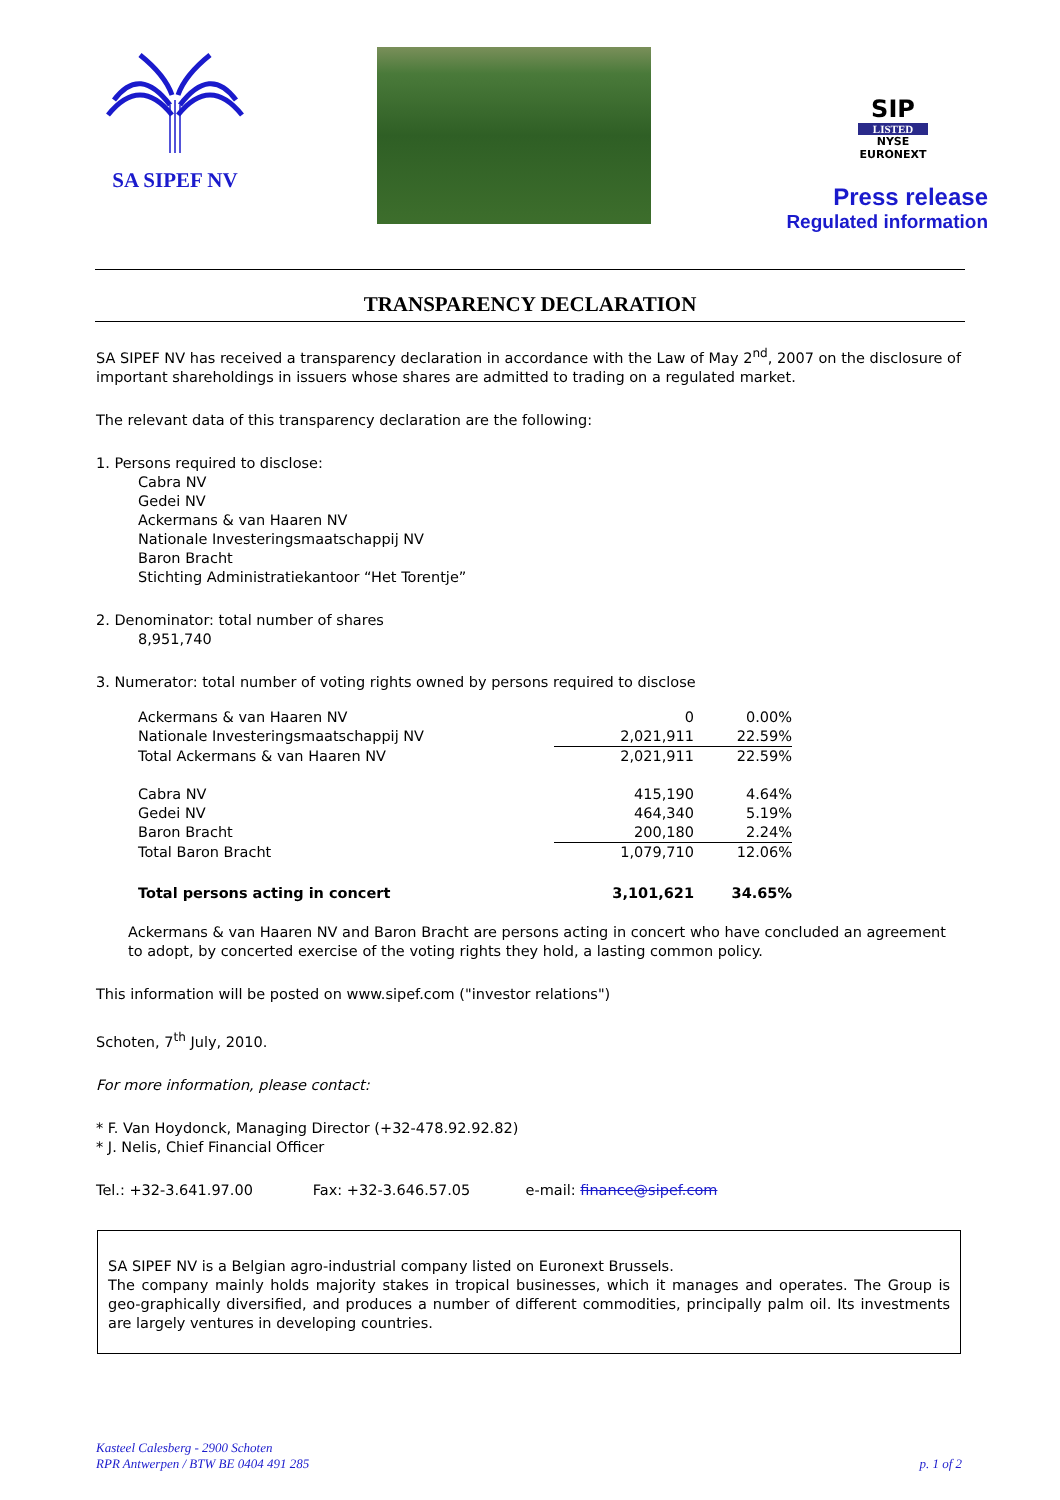SA SIPEF NV
SIP
LISTED
NYSE
EURONEXT
Press release
Regulated information
TRANSPARENCY DECLARATION
SA SIPEF NV has received a transparency declaration in accordance with the Law of May 2<sup>nd</sup>, 2007 on the disclosure of important shareholdings in issuers whose shares are admitted to trading on a regulated market.
The relevant data of this transparency declaration are the following:
1. Persons required to disclose:
Cabra NV
Gedei NV
Ackermans & van Haaren NV
Nationale Investeringsmaatschappij NV
Baron Bracht
Stichting Administratiekantoor “Het Torentje”
2. Denominator: total number of shares
8,951,740
3. Numerator: total number of voting rights owned by persons required to disclose
| Ackermans & van Haaren NV | 0 | 0.00% |
| Nationale Investeringsmaatschappij NV | 2,021,911 | 22.59% |
| Total Ackermans & van Haaren NV | 2,021,911 | 22.59% |
| Cabra NV | 415,190 | 4.64% |
| Gedei NV | 464,340 | 5.19% |
| Baron Bracht | 200,180 | 2.24% |
| Total Baron Bracht | 1,079,710 | 12.06% |
| Total persons acting in concert | 3,101,621 | 34.65% |
Ackermans & van Haaren NV and Baron Bracht are persons acting in concert who have concluded an agreement to adopt, by concerted exercise of the voting rights they hold, a lasting common policy.
This information will be posted on www.sipef.com ("investor relations")
Schoten, 7<sup>th</sup> July, 2010.
For more information, please contact:
* F. Van Hoydonck, Managing Director (+32-478.92.92.82)
* J. Nelis, Chief Financial Officer
Tel.: +32-3.641.97.00 Fax: +32-3.646.57.05 e-mail: finance@sipef.com
SA SIPEF NV is a Belgian agro-industrial company listed on Euronext Brussels.
The company mainly holds majority stakes in tropical businesses, which it manages and operates. The Group is geo-graphically diversified, and produces a number of different commodities, principally palm oil. Its investments are largely ventures in developing countries.
Kasteel Calesberg - 2900 Schoten
RPR Antwerpen / BTW BE 0404 491 285
p. 1 of 2